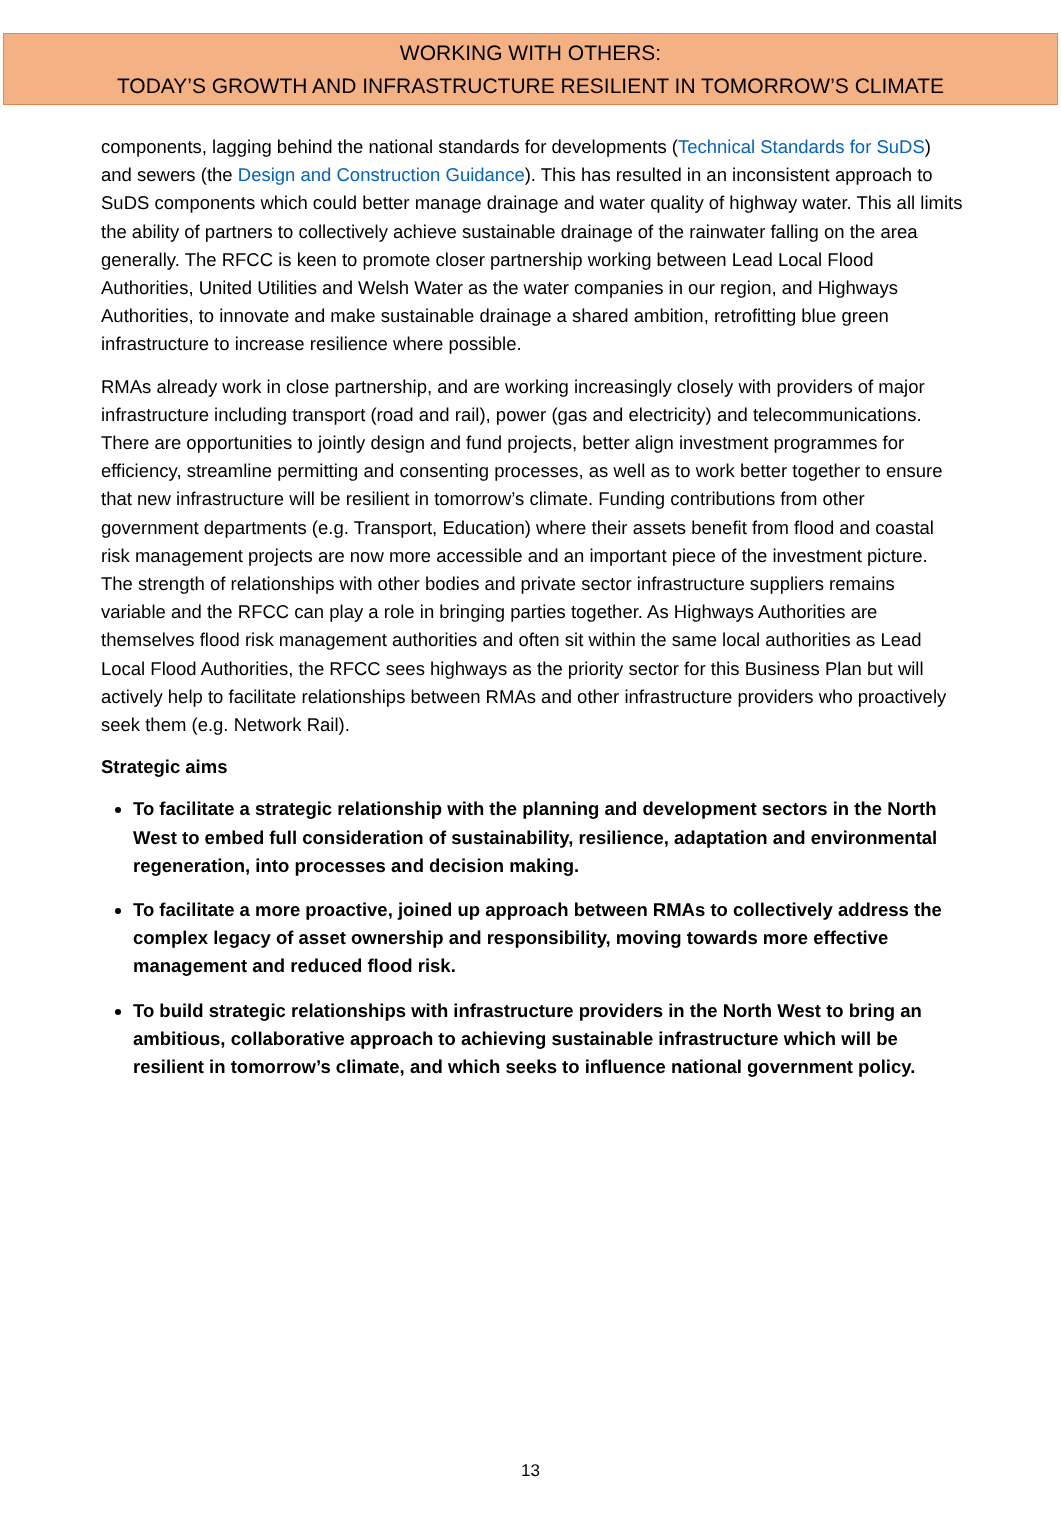WORKING WITH OTHERS:
TODAY’S GROWTH AND INFRASTRUCTURE RESILIENT IN TOMORROW’S CLIMATE
components, lagging behind the national standards for developments (Technical Standards for SuDS) and sewers (the Design and Construction Guidance). This has resulted in an inconsistent approach to SuDS components which could better manage drainage and water quality of highway water. This all limits the ability of partners to collectively achieve sustainable drainage of the rainwater falling on the area generally. The RFCC is keen to promote closer partnership working between Lead Local Flood Authorities, United Utilities and Welsh Water as the water companies in our region, and Highways Authorities, to innovate and make sustainable drainage a shared ambition, retrofitting blue green infrastructure to increase resilience where possible.
RMAs already work in close partnership, and are working increasingly closely with providers of major infrastructure including transport (road and rail), power (gas and electricity) and telecommunications. There are opportunities to jointly design and fund projects, better align investment programmes for efficiency, streamline permitting and consenting processes, as well as to work better together to ensure that new infrastructure will be resilient in tomorrow’s climate. Funding contributions from other government departments (e.g. Transport, Education) where their assets benefit from flood and coastal risk management projects are now more accessible and an important piece of the investment picture. The strength of relationships with other bodies and private sector infrastructure suppliers remains variable and the RFCC can play a role in bringing parties together. As Highways Authorities are themselves flood risk management authorities and often sit within the same local authorities as Lead Local Flood Authorities, the RFCC sees highways as the priority sector for this Business Plan but will actively help to facilitate relationships between RMAs and other infrastructure providers who proactively seek them (e.g. Network Rail).
Strategic aims
To facilitate a strategic relationship with the planning and development sectors in the North West to embed full consideration of sustainability, resilience, adaptation and environmental regeneration, into processes and decision making.
To facilitate a more proactive, joined up approach between RMAs to collectively address the complex legacy of asset ownership and responsibility, moving towards more effective management and reduced flood risk.
To build strategic relationships with infrastructure providers in the North West to bring an ambitious, collaborative approach to achieving sustainable infrastructure which will be resilient in tomorrow’s climate, and which seeks to influence national government policy.
13